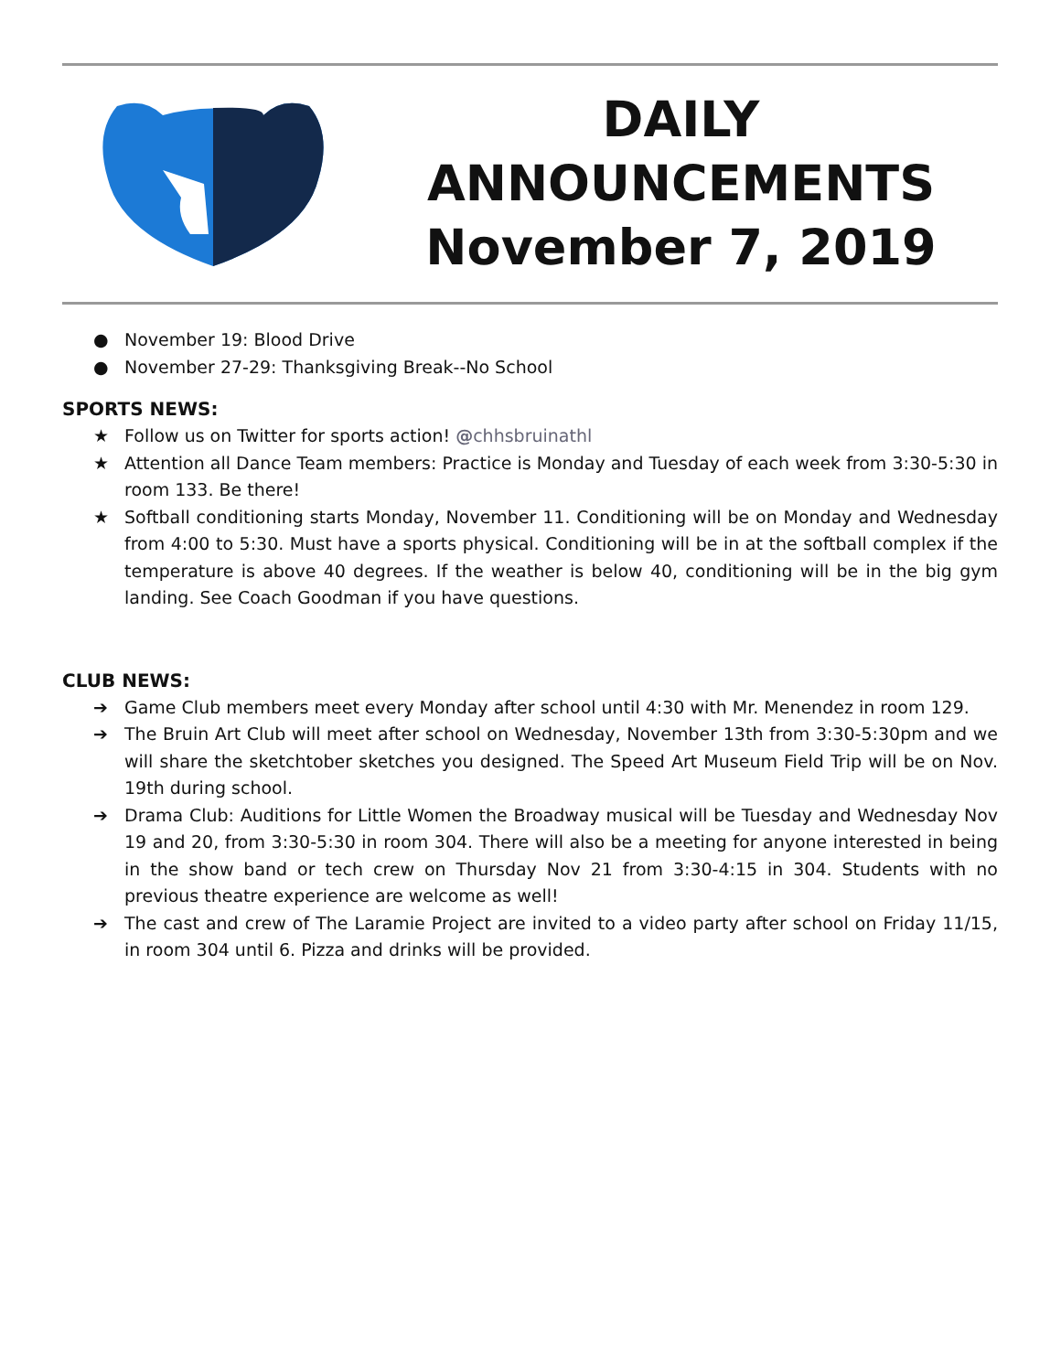DAILY
ANNOUNCEMENTS
November 7, 2019
● November 19: Blood Drive
● November 27-29: Thanksgiving Break--No School
SPORTS NEWS:
★ Follow us on Twitter for sports action! @chhsbruinathl
★ Attention all Dance Team members: Practice is Monday and Tuesday of each week from 3:30-5:30 in room 133. Be there!
★ Softball conditioning starts Monday, November 11. Conditioning will be on Monday and Wednesday from 4:00 to 5:30. Must have a sports physical. Conditioning will be in at the softball complex if the temperature is above 40 degrees. If the weather is below 40, conditioning will be in the big gym landing. See Coach Goodman if you have questions.
CLUB NEWS:
➔ Game Club members meet every Monday after school until 4:30 with Mr. Menendez in room 129.
➔ The Bruin Art Club will meet after school on Wednesday, November 13th from 3:30-5:30pm and we will share the sketchtober sketches you designed. The Speed Art Museum Field Trip will be on Nov. 19th during school.
➔ Drama Club: Auditions for Little Women the Broadway musical will be Tuesday and Wednesday Nov 19 and 20, from 3:30-5:30 in room 304. There will also be a meeting for anyone interested in being in the show band or tech crew on Thursday Nov 21 from 3:30-4:15 in 304. Students with no previous theatre experience are welcome as well!
➔ The cast and crew of The Laramie Project are invited to a video party after school on Friday 11/15, in room 304 until 6. Pizza and drinks will be provided.